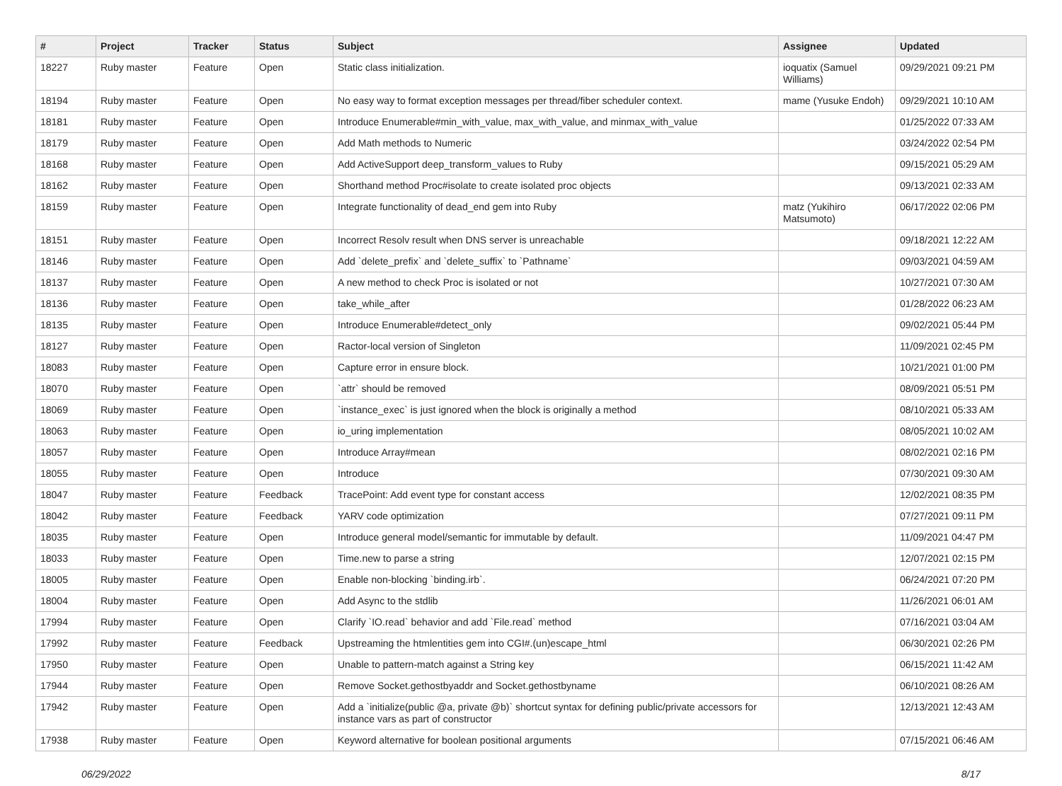| # | Project | Tracker | Status | Subject | Assignee | Updated |
| --- | --- | --- | --- | --- | --- | --- |
| 18227 | Ruby master | Feature | Open | Static class initialization. | ioquatix (Samuel Williams) | 09/29/2021 09:21 PM |
| 18194 | Ruby master | Feature | Open | No easy way to format exception messages per thread/fiber scheduler context. | mame (Yusuke Endoh) | 09/29/2021 10:10 AM |
| 18181 | Ruby master | Feature | Open | Introduce Enumerable#min_with_value, max_with_value, and minmax_with_value | | 01/25/2022 07:33 AM |
| 18179 | Ruby master | Feature | Open | Add Math methods to Numeric | | 03/24/2022 02:54 PM |
| 18168 | Ruby master | Feature | Open | Add ActiveSupport deep_transform_values to Ruby | | 09/15/2021 05:29 AM |
| 18162 | Ruby master | Feature | Open | Shorthand method Proc#isolate to create isolated proc objects | | 09/13/2021 02:33 AM |
| 18159 | Ruby master | Feature | Open | Integrate functionality of dead_end gem into Ruby | matz (Yukihiro Matsumoto) | 06/17/2022 02:06 PM |
| 18151 | Ruby master | Feature | Open | Incorrect Resolv result when DNS server is unreachable | | 09/18/2021 12:22 AM |
| 18146 | Ruby master | Feature | Open | Add `delete_prefix` and `delete_suffix` to `Pathname` | | 09/03/2021 04:59 AM |
| 18137 | Ruby master | Feature | Open | A new method to check Proc is isolated or not | | 10/27/2021 07:30 AM |
| 18136 | Ruby master | Feature | Open | take_while_after | | 01/28/2022 06:23 AM |
| 18135 | Ruby master | Feature | Open | Introduce Enumerable#detect_only | | 09/02/2021 05:44 PM |
| 18127 | Ruby master | Feature | Open | Ractor-local version of Singleton | | 11/09/2021 02:45 PM |
| 18083 | Ruby master | Feature | Open | Capture error in ensure block. | | 10/21/2021 01:00 PM |
| 18070 | Ruby master | Feature | Open | `attr` should be removed | | 08/09/2021 05:51 PM |
| 18069 | Ruby master | Feature | Open | `instance_exec` is just ignored when the block is originally a method | | 08/10/2021 05:33 AM |
| 18063 | Ruby master | Feature | Open | io_uring implementation | | 08/05/2021 10:02 AM |
| 18057 | Ruby master | Feature | Open | Introduce Array#mean | | 08/02/2021 02:16 PM |
| 18055 | Ruby master | Feature | Open | Introduce | | 07/30/2021 09:30 AM |
| 18047 | Ruby master | Feature | Feedback | TracePoint: Add event type for constant access | | 12/02/2021 08:35 PM |
| 18042 | Ruby master | Feature | Feedback | YARV code optimization | | 07/27/2021 09:11 PM |
| 18035 | Ruby master | Feature | Open | Introduce general model/semantic for immutable by default. | | 11/09/2021 04:47 PM |
| 18033 | Ruby master | Feature | Open | Time.new to parse a string | | 12/07/2021 02:15 PM |
| 18005 | Ruby master | Feature | Open | Enable non-blocking `binding.irb`. | | 06/24/2021 07:20 PM |
| 18004 | Ruby master | Feature | Open | Add Async to the stdlib | | 11/26/2021 06:01 AM |
| 17994 | Ruby master | Feature | Open | Clarify `IO.read` behavior and add `File.read` method | | 07/16/2021 03:04 AM |
| 17992 | Ruby master | Feature | Feedback | Upstreaming the htmlentities gem into CGI#.(un)escape_html | | 06/30/2021 02:26 PM |
| 17950 | Ruby master | Feature | Open | Unable to pattern-match against a String key | | 06/15/2021 11:42 AM |
| 17944 | Ruby master | Feature | Open | Remove Socket.gethostbyaddr and Socket.gethostbyname | | 06/10/2021 08:26 AM |
| 17942 | Ruby master | Feature | Open | Add a `initialize(public @a, private @b)` shortcut syntax for defining public/private accessors for instance vars as part of constructor | | 12/13/2021 12:43 AM |
| 17938 | Ruby master | Feature | Open | Keyword alternative for boolean positional arguments | | 07/15/2021 06:46 AM |
06/29/2022 8/17